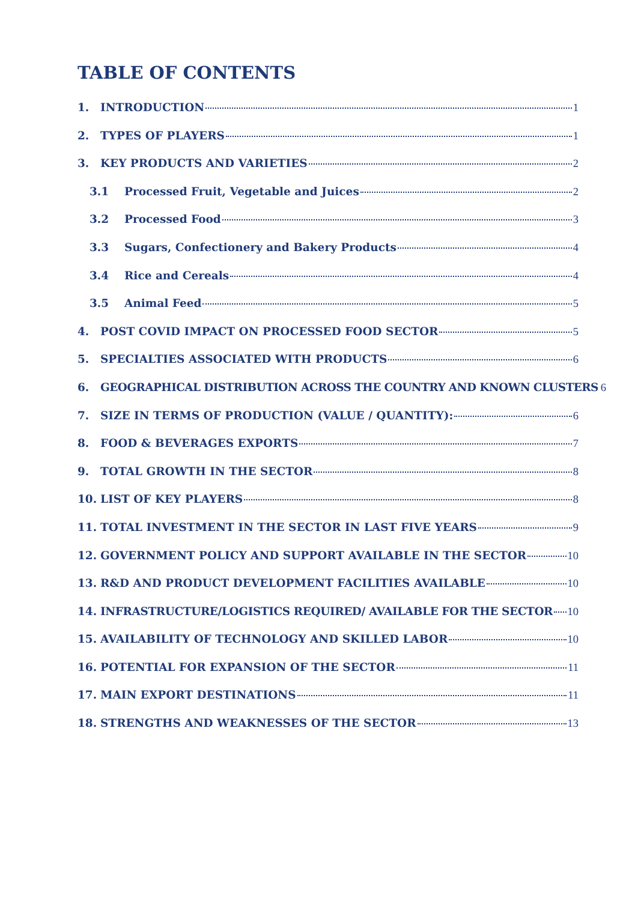TABLE OF CONTENTS
1. INTRODUCTION 1
2. TYPES OF PLAYERS 1
3. KEY PRODUCTS AND VARIETIES 2
3.1 Processed Fruit, Vegetable and Juices 2
3.2 Processed Food 3
3.3 Sugars, Confectionery and Bakery Products 4
3.4 Rice and Cereals 4
3.5 Animal Feed 5
4. POST COVID IMPACT ON PROCESSED FOOD SECTOR 5
5. SPECIALTIES ASSOCIATED WITH PRODUCTS 6
6. GEOGRAPHICAL DISTRIBUTION ACROSS THE COUNTRY AND KNOWN CLUSTERS 6
7. SIZE IN TERMS OF PRODUCTION (VALUE / QUANTITY): 6
8. FOOD & BEVERAGES EXPORTS 7
9. TOTAL GROWTH IN THE SECTOR 8
10. LIST OF KEY PLAYERS 8
11. TOTAL INVESTMENT IN THE SECTOR IN LAST FIVE YEARS 9
12. GOVERNMENT POLICY AND SUPPORT AVAILABLE IN THE SECTOR 10
13. R&D AND PRODUCT DEVELOPMENT FACILITIES AVAILABLE 10
14. INFRASTRUCTURE/LOGISTICS REQUIRED/ AVAILABLE FOR THE SECTOR 10
15. AVAILABILITY OF TECHNOLOGY AND SKILLED LABOR 10
16. POTENTIAL FOR EXPANSION OF THE SECTOR 11
17. MAIN EXPORT DESTINATIONS 11
18. STRENGTHS AND WEAKNESSES OF THE SECTOR 13